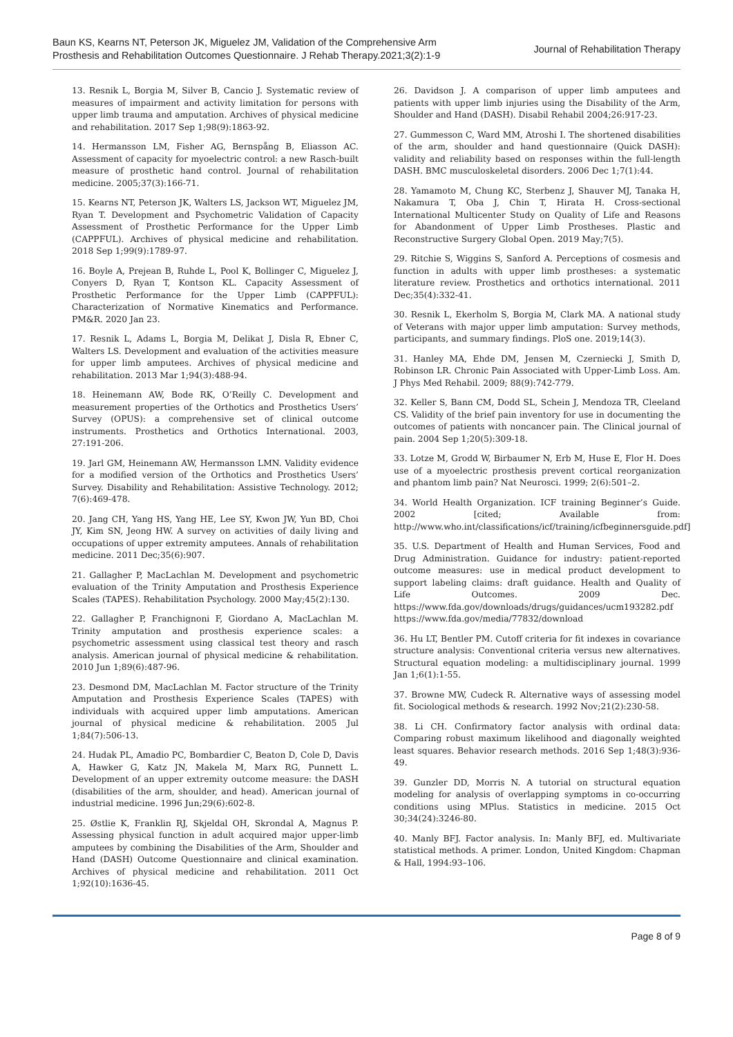Baun KS, Kearns NT, Peterson JK, Miguelez JM, Validation of the Comprehensive Arm
Prosthesis and Rehabilitation Outcomes Questionnaire. J Rehab Therapy.2021;3(2):1-9
Journal of Rehabilitation Therapy
13. Resnik L, Borgia M, Silver B, Cancio J. Systematic review of measures of impairment and activity limitation for persons with upper limb trauma and amputation. Archives of physical medicine and rehabilitation. 2017 Sep 1;98(9):1863-92.
14. Hermansson LM, Fisher AG, Bernspång B, Eliasson AC. Assessment of capacity for myoelectric control: a new Rasch-built measure of prosthetic hand control. Journal of rehabilitation medicine. 2005;37(3):166-71.
15. Kearns NT, Peterson JK, Walters LS, Jackson WT, Miguelez JM, Ryan T. Development and Psychometric Validation of Capacity Assessment of Prosthetic Performance for the Upper Limb (CAPPFUL). Archives of physical medicine and rehabilitation. 2018 Sep 1;99(9):1789-97.
16. Boyle A, Prejean B, Ruhde L, Pool K, Bollinger C, Miguelez J, Conyers D, Ryan T, Kontson KL. Capacity Assessment of Prosthetic Performance for the Upper Limb (CAPPFUL): Characterization of Normative Kinematics and Performance. PM&R. 2020 Jan 23.
17. Resnik L, Adams L, Borgia M, Delikat J, Disla R, Ebner C, Walters LS. Development and evaluation of the activities measure for upper limb amputees. Archives of physical medicine and rehabilitation. 2013 Mar 1;94(3):488-94.
18. Heinemann AW, Bode RK, O’Reilly C. Development and measurement properties of the Orthotics and Prosthetics Users’ Survey (OPUS): a comprehensive set of clinical outcome instruments. Prosthetics and Orthotics International. 2003, 27:191-206.
19. Jarl GM, Heinemann AW, Hermansson LMN. Validity evidence for a modified version of the Orthotics and Prosthetics Users’ Survey. Disability and Rehabilitation: Assistive Technology. 2012; 7(6):469-478.
20. Jang CH, Yang HS, Yang HE, Lee SY, Kwon JW, Yun BD, Choi JY, Kim SN, Jeong HW. A survey on activities of daily living and occupations of upper extremity amputees. Annals of rehabilitation medicine. 2011 Dec;35(6):907.
21. Gallagher P, MacLachlan M. Development and psychometric evaluation of the Trinity Amputation and Prosthesis Experience Scales (TAPES). Rehabilitation Psychology. 2000 May;45(2):130.
22. Gallagher P, Franchignoni F, Giordano A, MacLachlan M. Trinity amputation and prosthesis experience scales: a psychometric assessment using classical test theory and rasch analysis. American journal of physical medicine & rehabilitation. 2010 Jun 1;89(6):487-96.
23. Desmond DM, MacLachlan M. Factor structure of the Trinity Amputation and Prosthesis Experience Scales (TAPES) with individuals with acquired upper limb amputations. American journal of physical medicine & rehabilitation. 2005 Jul 1;84(7):506-13.
24. Hudak PL, Amadio PC, Bombardier C, Beaton D, Cole D, Davis A, Hawker G, Katz JN, Makela M, Marx RG, Punnett L. Development of an upper extremity outcome measure: the DASH (disabilities of the arm, shoulder, and head). American journal of industrial medicine. 1996 Jun;29(6):602-8.
25. Østlie K, Franklin RJ, Skjeldal OH, Skrondal A, Magnus P. Assessing physical function in adult acquired major upper-limb amputees by combining the Disabilities of the Arm, Shoulder and Hand (DASH) Outcome Questionnaire and clinical examination. Archives of physical medicine and rehabilitation. 2011 Oct 1;92(10):1636-45.
26. Davidson J. A comparison of upper limb amputees and patients with upper limb injuries using the Disability of the Arm, Shoulder and Hand (DASH). Disabil Rehabil 2004;26:917-23.
27. Gummesson C, Ward MM, Atroshi I. The shortened disabilities of the arm, shoulder and hand questionnaire (Quick DASH): validity and reliability based on responses within the full-length DASH. BMC musculoskeletal disorders. 2006 Dec 1;7(1):44.
28. Yamamoto M, Chung KC, Sterbenz J, Shauver MJ, Tanaka H, Nakamura T, Oba J, Chin T, Hirata H. Cross-sectional International Multicenter Study on Quality of Life and Reasons for Abandonment of Upper Limb Prostheses. Plastic and Reconstructive Surgery Global Open. 2019 May;7(5).
29. Ritchie S, Wiggins S, Sanford A. Perceptions of cosmesis and function in adults with upper limb prostheses: a systematic literature review. Prosthetics and orthotics international. 2011 Dec;35(4):332-41.
30. Resnik L, Ekerholm S, Borgia M, Clark MA. A national study of Veterans with major upper limb amputation: Survey methods, participants, and summary findings. PloS one. 2019;14(3).
31. Hanley MA, Ehde DM, Jensen M, Czerniecki J, Smith D, Robinson LR. Chronic Pain Associated with Upper-Limb Loss. Am. J Phys Med Rehabil. 2009; 88(9):742-779.
32. Keller S, Bann CM, Dodd SL, Schein J, Mendoza TR, Cleeland CS. Validity of the brief pain inventory for use in documenting the outcomes of patients with noncancer pain. The Clinical journal of pain. 2004 Sep 1;20(5):309-18.
33. Lotze M, Grodd W, Birbaumer N, Erb M, Huse E, Flor H. Does use of a myoelectric prosthesis prevent cortical reorganization and phantom limb pain? Nat Neurosci. 1999; 2(6):501–2.
34. World Health Organization. ICF training Beginner’s Guide. 2002 [cited; Available from: http://www.who.int/classifications/icf/training/icfbeginnersguide.pdf]
35. U.S. Department of Health and Human Services, Food and Drug Administration. Guidance for industry: patient-reported outcome measures: use in medical product development to support labeling claims: draft guidance. Health and Quality of Life Outcomes. 2009 Dec. https://www.fda.gov/downloads/drugs/guidances/ucm193282.pdf https://www.fda.gov/media/77832/download
36. Hu LT, Bentler PM. Cutoff criteria for fit indexes in covariance structure analysis: Conventional criteria versus new alternatives. Structural equation modeling: a multidisciplinary journal. 1999 Jan 1;6(1):1-55.
37. Browne MW, Cudeck R. Alternative ways of assessing model fit. Sociological methods & research. 1992 Nov;21(2):230-58.
38. Li CH. Confirmatory factor analysis with ordinal data: Comparing robust maximum likelihood and diagonally weighted least squares. Behavior research methods. 2016 Sep 1;48(3):936-49.
39. Gunzler DD, Morris N. A tutorial on structural equation modeling for analysis of overlapping symptoms in co-occurring conditions using MPlus. Statistics in medicine. 2015 Oct 30;34(24):3246-80.
40. Manly BFJ. Factor analysis. In: Manly BFJ, ed. Multivariate statistical methods. A primer. London, United Kingdom: Chapman & Hall, 1994:93–106.
Page 8 of 9